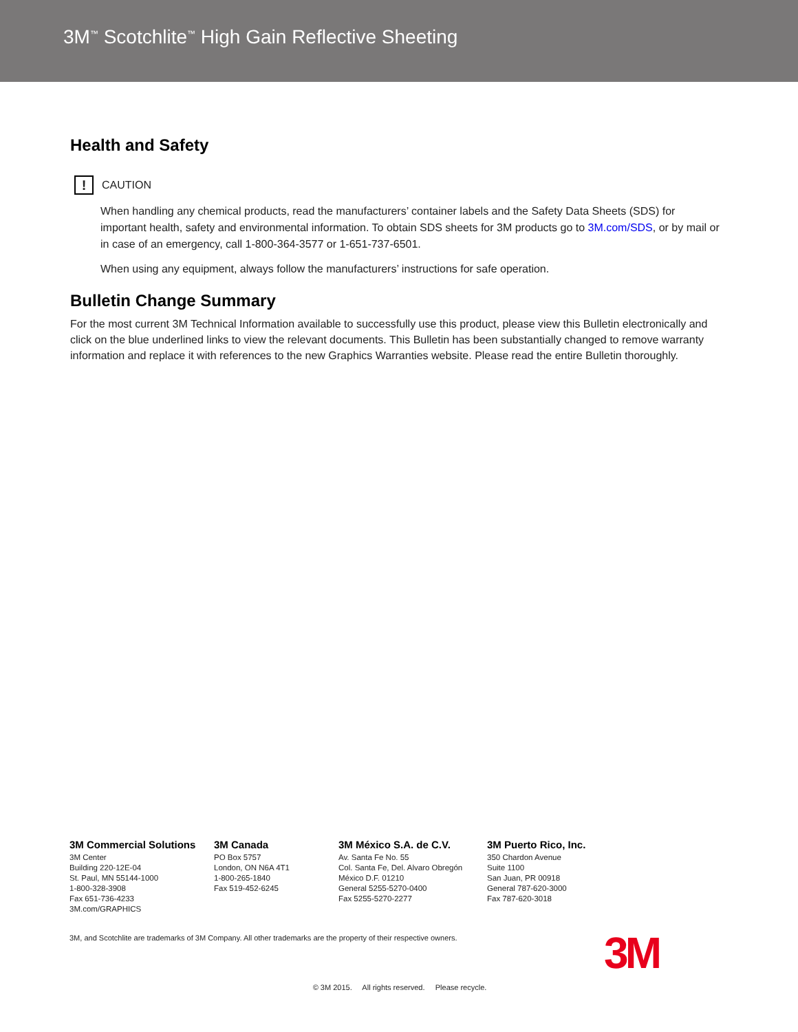3M<sup>™</sup> Scotchlite<sup>™</sup> High Gain Reflective Sheeting
Health and Safety
! CAUTION
When handling any chemical products, read the manufacturers’ container labels and the Safety Data Sheets (SDS) for important health, safety and environmental information. To obtain SDS sheets for 3M products go to 3M.com/SDS, or by mail or in case of an emergency, call 1-800-364-3577 or 1-651-737-6501.
When using any equipment, always follow the manufacturers’ instructions for safe operation.
Bulletin Change Summary
For the most current 3M Technical Information available to successfully use this product, please view this Bulletin electronically and click on the blue underlined links to view the relevant documents. This Bulletin has been substantially changed to remove warranty information and replace it with references to the new Graphics Warranties website. Please read the entire Bulletin thoroughly.
3M Commercial Solutions
3M Center
Building 220-12E-04
St. Paul, MN 55144-1000
1-800-328-3908
Fax 651-736-4233
3M.com/GRAPHICS
3M Canada
PO Box 5757
London, ON N6A 4T1
1-800-265-1840
Fax 519-452-6245
3M México S.A. de C.V.
Av. Santa Fe No. 55
Col. Santa Fe, Del. Alvaro Obregón
México D.F. 01210
General 5255-5270-0400
Fax 5255-5270-2277
3M Puerto Rico, Inc.
350 Chardon Avenue
Suite 1100
San Juan, PR 00918
General 787-620-3000
Fax 787-620-3018
3M, and Scotchlite are trademarks of 3M Company. All other trademarks are the property of their respective owners.
3M
© 3M 2015. All rights reserved. Please recycle.